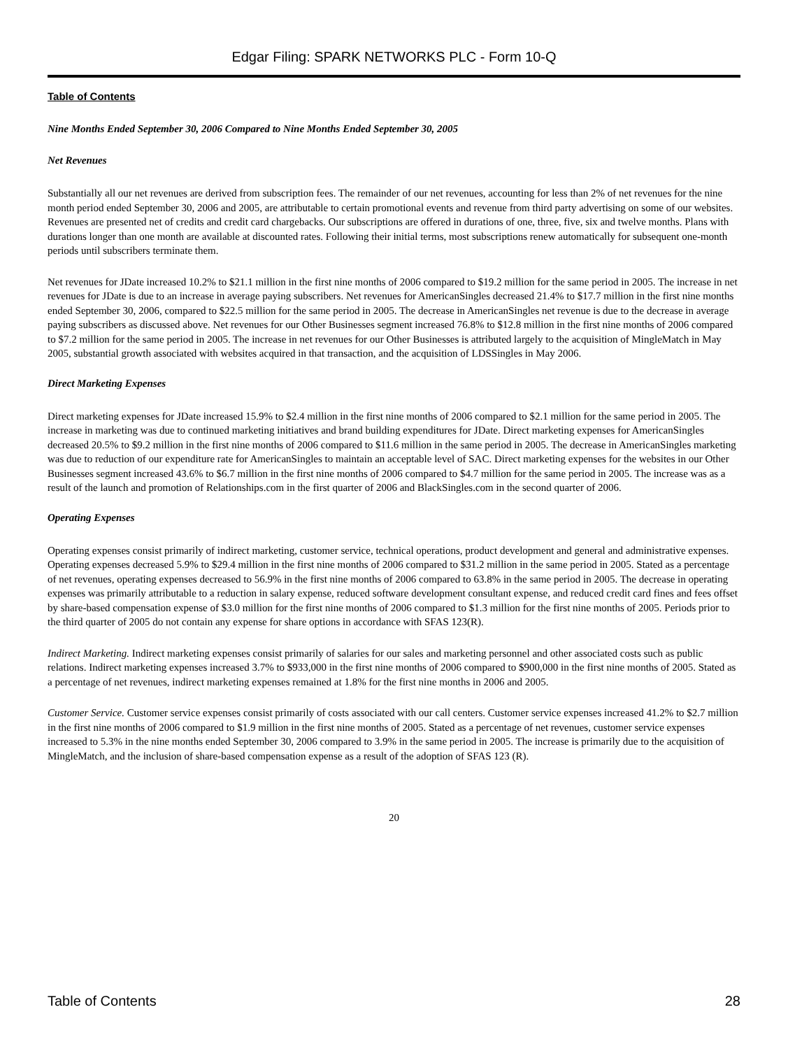Edgar Filing: SPARK NETWORKS PLC - Form 10-Q
Table of Contents
Nine Months Ended September 30, 2006 Compared to Nine Months Ended September 30, 2005
Net Revenues
Substantially all our net revenues are derived from subscription fees. The remainder of our net revenues, accounting for less than 2% of net revenues for the nine month period ended September 30, 2006 and 2005, are attributable to certain promotional events and revenue from third party advertising on some of our websites. Revenues are presented net of credits and credit card chargebacks. Our subscriptions are offered in durations of one, three, five, six and twelve months. Plans with durations longer than one month are available at discounted rates. Following their initial terms, most subscriptions renew automatically for subsequent one-month periods until subscribers terminate them.
Net revenues for JDate increased 10.2% to $21.1 million in the first nine months of 2006 compared to $19.2 million for the same period in 2005. The increase in net revenues for JDate is due to an increase in average paying subscribers. Net revenues for AmericanSingles decreased 21.4% to $17.7 million in the first nine months ended September 30, 2006, compared to $22.5 million for the same period in 2005. The decrease in AmericanSingles net revenue is due to the decrease in average paying subscribers as discussed above. Net revenues for our Other Businesses segment increased 76.8% to $12.8 million in the first nine months of 2006 compared to $7.2 million for the same period in 2005. The increase in net revenues for our Other Businesses is attributed largely to the acquisition of MingleMatch in May 2005, substantial growth associated with websites acquired in that transaction, and the acquisition of LDSSingles in May 2006.
Direct Marketing Expenses
Direct marketing expenses for JDate increased 15.9% to $2.4 million in the first nine months of 2006 compared to $2.1 million for the same period in 2005. The increase in marketing was due to continued marketing initiatives and brand building expenditures for JDate. Direct marketing expenses for AmericanSingles decreased 20.5% to $9.2 million in the first nine months of 2006 compared to $11.6 million in the same period in 2005. The decrease in AmericanSingles marketing was due to reduction of our expenditure rate for AmericanSingles to maintain an acceptable level of SAC. Direct marketing expenses for the websites in our Other Businesses segment increased 43.6% to $6.7 million in the first nine months of 2006 compared to $4.7 million for the same period in 2005. The increase was as a result of the launch and promotion of Relationships.com in the first quarter of 2006 and BlackSingles.com in the second quarter of 2006.
Operating Expenses
Operating expenses consist primarily of indirect marketing, customer service, technical operations, product development and general and administrative expenses. Operating expenses decreased 5.9% to $29.4 million in the first nine months of 2006 compared to $31.2 million in the same period in 2005. Stated as a percentage of net revenues, operating expenses decreased to 56.9% in the first nine months of 2006 compared to 63.8% in the same period in 2005. The decrease in operating expenses was primarily attributable to a reduction in salary expense, reduced software development consultant expense, and reduced credit card fines and fees offset by share-based compensation expense of $3.0 million for the first nine months of 2006 compared to $1.3 million for the first nine months of 2005. Periods prior to the third quarter of 2005 do not contain any expense for share options in accordance with SFAS 123(R).
Indirect Marketing. Indirect marketing expenses consist primarily of salaries for our sales and marketing personnel and other associated costs such as public relations. Indirect marketing expenses increased 3.7% to $933,000 in the first nine months of 2006 compared to $900,000 in the first nine months of 2005. Stated as a percentage of net revenues, indirect marketing expenses remained at 1.8% for the first nine months in 2006 and 2005.
Customer Service. Customer service expenses consist primarily of costs associated with our call centers. Customer service expenses increased 41.2% to $2.7 million in the first nine months of 2006 compared to $1.9 million in the first nine months of 2005. Stated as a percentage of net revenues, customer service expenses increased to 5.3% in the nine months ended September 30, 2006 compared to 3.9% in the same period in 2005. The increase is primarily due to the acquisition of MingleMatch, and the inclusion of share-based compensation expense as a result of the adoption of SFAS 123 (R).
20
Table of Contents 28